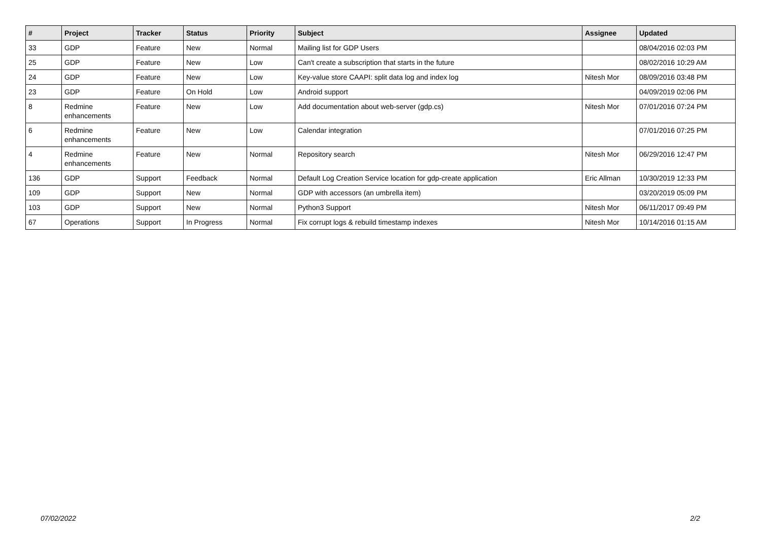| # | Project | Tracker | Status | Priority | Subject | Assignee | Updated |
| --- | --- | --- | --- | --- | --- | --- | --- |
| 33 | GDP | Feature | New | Normal | Mailing list for GDP Users | | 08/04/2016 02:03 PM |
| 25 | GDP | Feature | New | Low | Can't create a subscription that starts in the future | | 08/02/2016 10:29 AM |
| 24 | GDP | Feature | New | Low | Key-value store CAAPI: split data log and index log | Nitesh Mor | 08/09/2016 03:48 PM |
| 23 | GDP | Feature | On Hold | Low | Android support | | 04/09/2019 02:06 PM |
| 8 | Redmine enhancements | Feature | New | Low | Add documentation about web-server (gdp.cs) | Nitesh Mor | 07/01/2016 07:24 PM |
| 6 | Redmine enhancements | Feature | New | Low | Calendar integration | | 07/01/2016 07:25 PM |
| 4 | Redmine enhancements | Feature | New | Normal | Repository search | Nitesh Mor | 06/29/2016 12:47 PM |
| 136 | GDP | Support | Feedback | Normal | Default Log Creation Service location for gdp-create application | Eric Allman | 10/30/2019 12:33 PM |
| 109 | GDP | Support | New | Normal | GDP with accessors (an umbrella item) | | 03/20/2019 05:09 PM |
| 103 | GDP | Support | New | Normal | Python3 Support | Nitesh Mor | 06/11/2017 09:49 PM |
| 67 | Operations | Support | In Progress | Normal | Fix corrupt logs & rebuild timestamp indexes | Nitesh Mor | 10/14/2016 01:15 AM |
07/02/2022 2/2